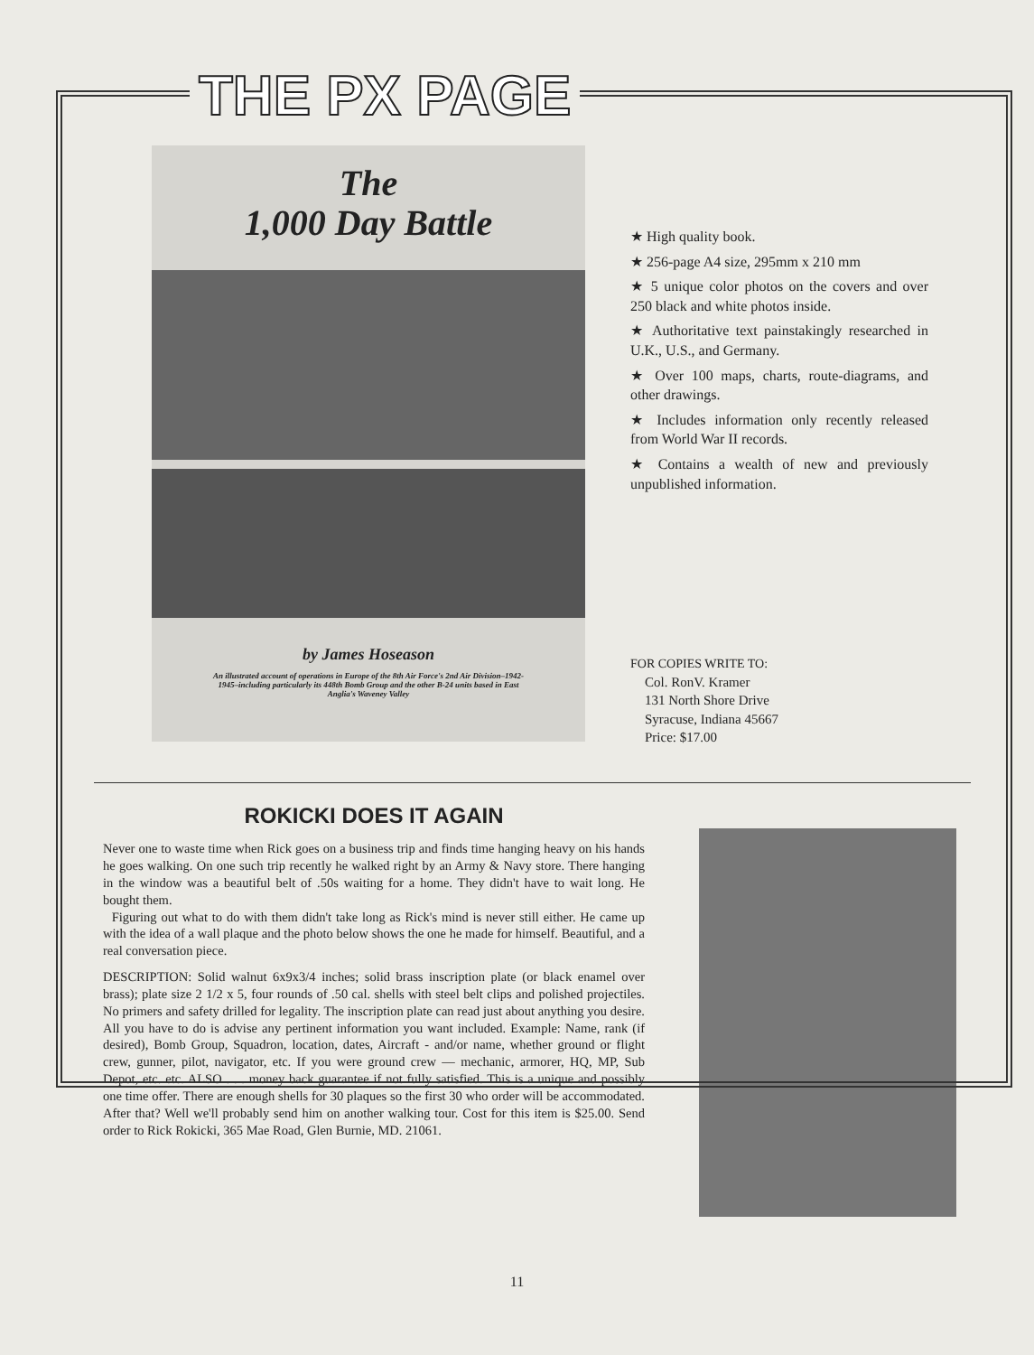THE PX PAGE
The
1,000 Day Battle
by James Hoseason
An illustrated account of operations in Europe of the 8th Air Force's 2nd Air Division–1942-1945–including particularly its 448th Bomb Group and the other B-24 units based in East Anglia's Waveney Valley
★ High quality book.
★ 256-page A4 size, 295mm x 210 mm
★ 5 unique color photos on the covers and over 250 black and white photos inside.
★ Authoritative text painstakingly researched in U.K., U.S., and Germany.
★ Over 100 maps, charts, route-diagrams, and other drawings.
★ Includes information only recently released from World War II records.
★ Contains a wealth of new and previously unpublished information.
FOR COPIES WRITE TO:
Col. RonV. Kramer
131 North Shore Drive
Syracuse, Indiana 45667
Price: $17.00
ROKICKI DOES IT AGAIN
Never one to waste time when Rick goes on a business trip and finds time hanging heavy on his hands he goes walking. On one such trip recently he walked right by an Army & Navy store. There hanging in the window was a beautiful belt of .50s waiting for a home. They didn't have to wait long. He bought them.
Figuring out what to do with them didn't take long as Rick's mind is never still either. He came up with the idea of a wall plaque and the photo below shows the one he made for himself. Beautiful, and a real conversation piece.
DESCRIPTION: Solid walnut 6x9x3/4 inches; solid brass inscription plate (or black enamel over brass); plate size 2 1/2 x 5, four rounds of .50 cal. shells with steel belt clips and polished projectiles. No primers and safety drilled for legality. The inscription plate can read just about anything you desire. All you have to do is advise any pertinent information you want included. Example: Name, rank (if desired), Bomb Group, Squadron, location, dates, Aircraft - and/or name, whether ground or flight crew, gunner, pilot, navigator, etc. If you were ground crew — mechanic, armorer, HQ, MP, Sub Depot, etc. etc. ALSO . . . money back guarantee if not fully satisfied. This is a unique and possibly one time offer. There are enough shells for 30 plaques so the first 30 who order will be accommodated. After that? Well we'll probably send him on another walking tour. Cost for this item is $25.00. Send order to Rick Rokicki, 365 Mae Road, Glen Burnie, MD. 21061.
11